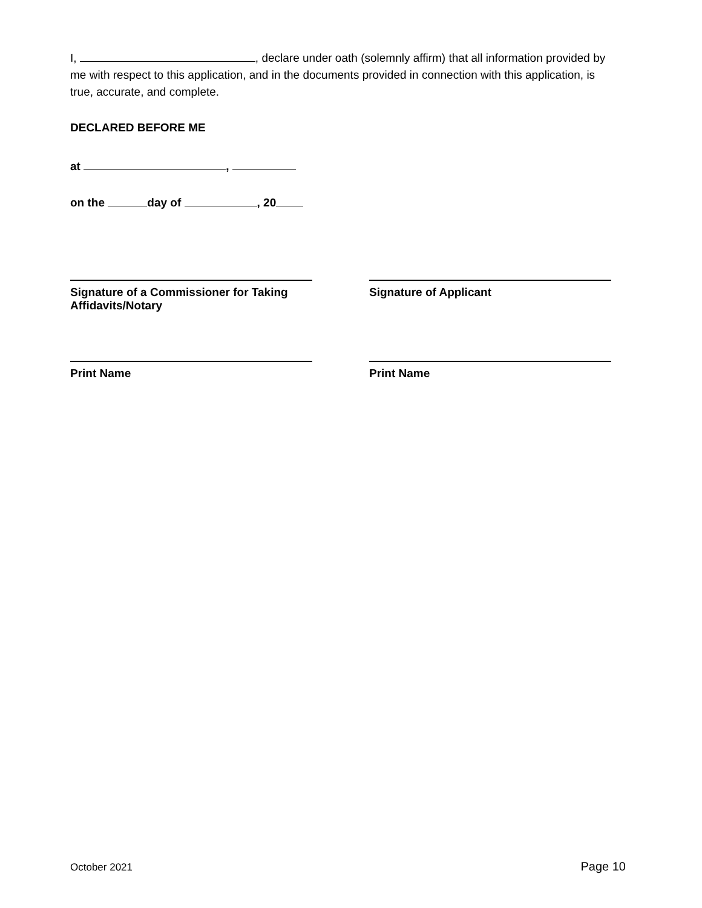I, , declare under oath (solemnly affirm) that all information provided by me with respect to this application, and in the documents provided in connection with this application, is true, accurate, and complete.
DECLARED BEFORE ME
at ,
on the day of , 20
Signature of a Commissioner for Taking Affidavits/Notary
Signature of Applicant
Print Name Print Name
October 2021 Page 10